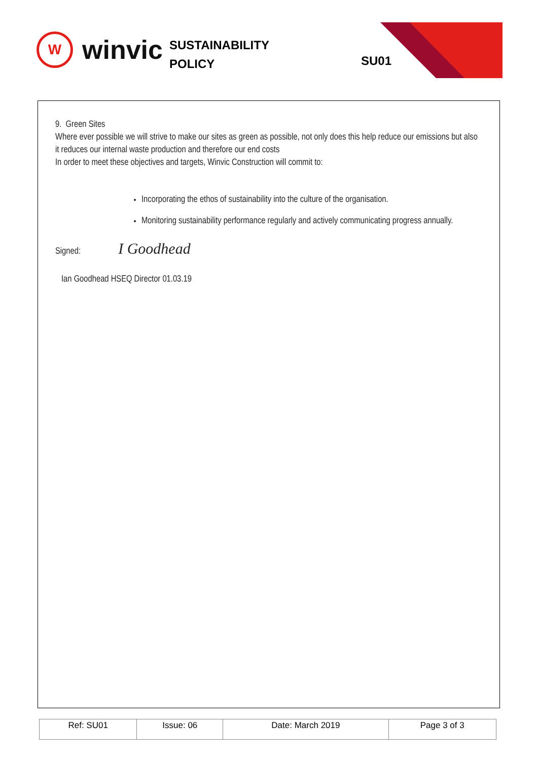W
winvic
SUSTAINABILITY
POLICY
SU01
9. Green Sites
Where ever possible we will strive to make our sites as green as possible, not only does this help reduce our emissions but also it reduces our internal waste production and therefore our end costs
In order to meet these objectives and targets, Winvic Construction will commit to:
Incorporating the ethos of sustainability into the culture of the organisation.
Monitoring sustainability performance regularly and actively communicating progress annually.
Signed: I Goodhead
Ian Goodhead HSEQ Director 01.03.19
| Ref: SU01 | Issue: 06 | Date: March 2019 | Page 3 of 3 |